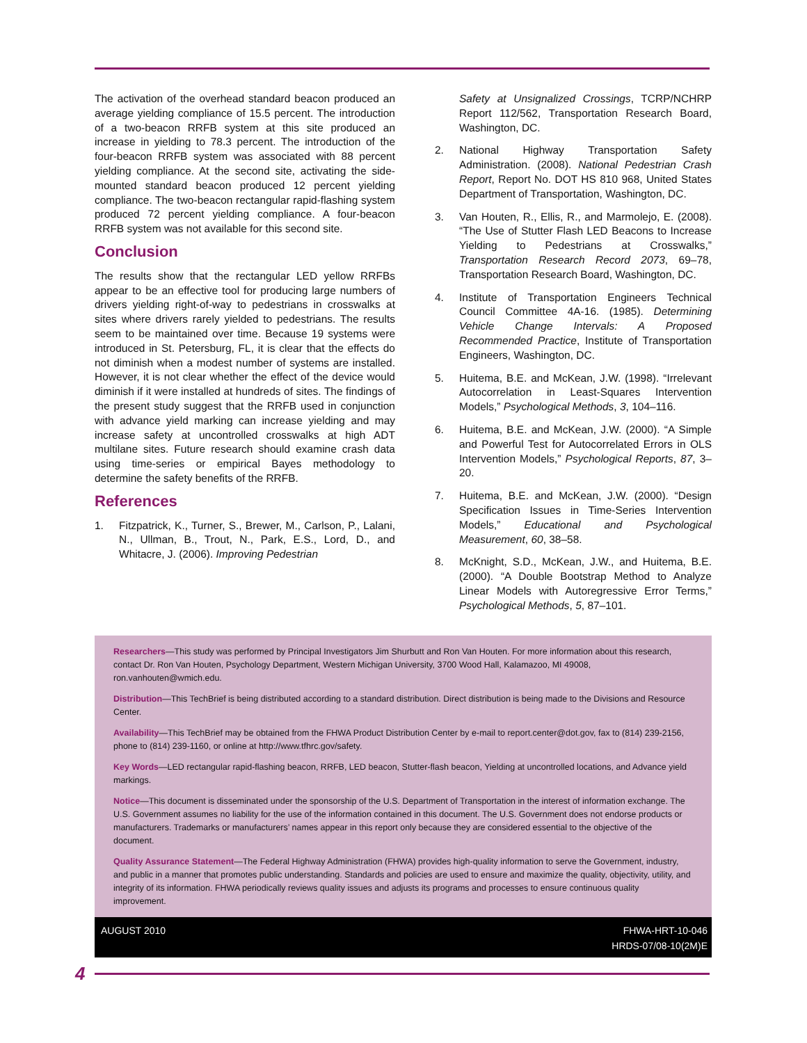The activation of the overhead standard beacon produced an average yielding compliance of 15.5 percent. The introduction of a two-beacon RRFB system at this site produced an increase in yielding to 78.3 percent. The introduction of the four-beacon RRFB system was associated with 88 percent yielding compliance. At the second site, activating the side-mounted standard beacon produced 12 percent yielding compliance. The two-beacon rectangular rapid-flashing system produced 72 percent yielding compliance. A four-beacon RRFB system was not available for this second site.
Conclusion
The results show that the rectangular LED yellow RRFBs appear to be an effective tool for producing large numbers of drivers yielding right-of-way to pedestrians in crosswalks at sites where drivers rarely yielded to pedestrians. The results seem to be maintained over time. Because 19 systems were introduced in St. Petersburg, FL, it is clear that the effects do not diminish when a modest number of systems are installed. However, it is not clear whether the effect of the device would diminish if it were installed at hundreds of sites. The findings of the present study suggest that the RRFB used in conjunction with advance yield marking can increase yielding and may increase safety at uncontrolled crosswalks at high ADT multilane sites. Future research should examine crash data using time-series or empirical Bayes methodology to determine the safety benefits of the RRFB.
References
1. Fitzpatrick, K., Turner, S., Brewer, M., Carlson, P., Lalani, N., Ullman, B., Trout, N., Park, E.S., Lord, D., and Whitacre, J. (2006). Improving Pedestrian
Safety at Unsignalized Crossings, TCRP/NCHRP Report 112/562, Transportation Research Board, Washington, DC.
2. National Highway Transportation Safety Administration. (2008). National Pedestrian Crash Report, Report No. DOT HS 810 968, United States Department of Transportation, Washington, DC.
3. Van Houten, R., Ellis, R., and Marmolejo, E. (2008). “The Use of Stutter Flash LED Beacons to Increase Yielding to Pedestrians at Crosswalks,” Transportation Research Record 2073, 69–78, Transportation Research Board, Washington, DC.
4. Institute of Transportation Engineers Technical Council Committee 4A-16. (1985). Determining Vehicle Change Intervals: A Proposed Recommended Practice, Institute of Transportation Engineers, Washington, DC.
5. Huitema, B.E. and McKean, J.W. (1998). “Irrelevant Autocorrelation in Least-Squares Intervention Models,” Psychological Methods, 3, 104–116.
6. Huitema, B.E. and McKean, J.W. (2000). “A Simple and Powerful Test for Autocorrelated Errors in OLS Intervention Models,” Psychological Reports, 87, 3–20.
7. Huitema, B.E. and McKean, J.W. (2000). “Design Specification Issues in Time-Series Intervention Models,” Educational and Psychological Measurement, 60, 38–58.
8. McKnight, S.D., McKean, J.W., and Huitema, B.E. (2000). “A Double Bootstrap Method to Analyze Linear Models with Autoregressive Error Terms,” Psychological Methods, 5, 87–101.
Researchers—This study was performed by Principal Investigators Jim Shurbutt and Ron Van Houten. For more information about this research, contact Dr. Ron Van Houten, Psychology Department, Western Michigan University, 3700 Wood Hall, Kalamazoo, MI 49008, ron.vanhouten@wmich.edu.
Distribution—This TechBrief is being distributed according to a standard distribution. Direct distribution is being made to the Divisions and Resource Center.
Availability—This TechBrief may be obtained from the FHWA Product Distribution Center by e-mail to report.center@dot.gov, fax to (814) 239-2156, phone to (814) 239-1160, or online at http://www.tfhrc.gov/safety.
Key Words—LED rectangular rapid-flashing beacon, RRFB, LED beacon, Stutter-flash beacon, Yielding at uncontrolled locations, and Advance yield markings.
Notice—This document is disseminated under the sponsorship of the U.S. Department of Transportation in the interest of information exchange. The U.S. Government assumes no liability for the use of the information contained in this document. The U.S. Government does not endorse products or manufacturers. Trademarks or manufacturers’ names appear in this report only because they are considered essential to the objective of the document.
Quality Assurance Statement—The Federal Highway Administration (FHWA) provides high-quality information to serve the Government, industry, and public in a manner that promotes public understanding. Standards and policies are used to ensure and maximize the quality, objectivity, utility, and integrity of its information. FHWA periodically reviews quality issues and adjusts its programs and processes to ensure continuous quality improvement.
AUGUST 2010 FHWA-HRT-10-046
HRDS-07/08-10(2M)E
4